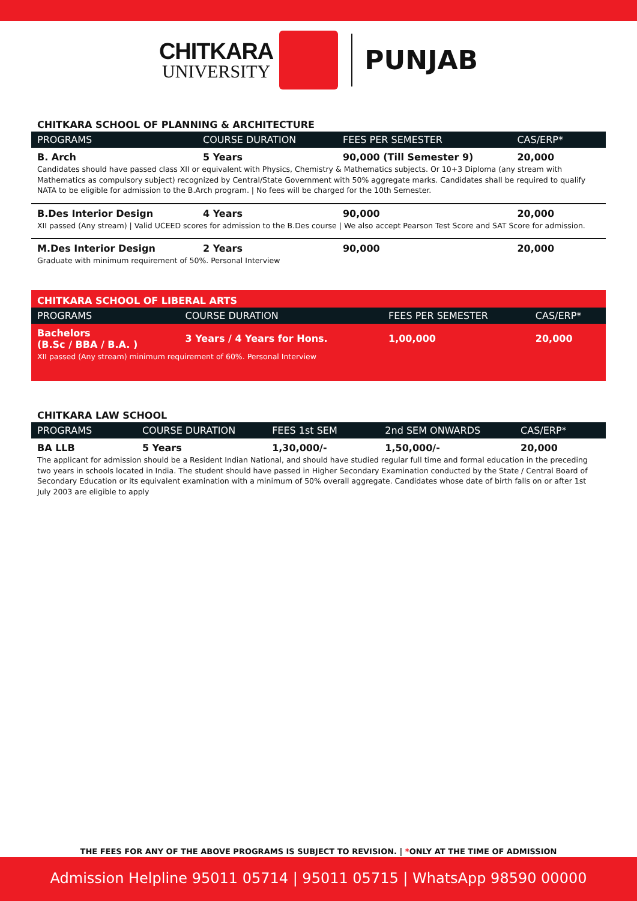CHITKARA
UNIVERSITY
PUNJAB
CHITKARA SCHOOL OF PLANNING & ARCHITECTURE
| PROGRAMS | COURSE DURATION | FEES PER SEMESTER | CAS/ERP* |
| --- | --- | --- | --- |
| B. Arch | 5 Years | 90,000 (Till Semester 9) | 20,000 |
| Candidates should have passed class XII or equivalent with Physics, Chemistry & Mathematics subjects. Or 10+3 Diploma (any stream with Mathematics as compulsory subject) recognized by Central/State Government with 50% aggregate marks. Candidates shall be required to qualify NATA to be eligible for admission to the B.Arch program. / No fees will be charged for the 10th Semester. | | | |
| B.Des Interior Design | 4 Years | 90,000 | 20,000 |
| XII passed (Any stream) / Valid UCEED scores for admission to the B.Des course / We also accept Pearson Test Score and SAT Score for admission. | | | |
| M.Des Interior Design | 2 Years | 90,000 | 20,000 |
| Graduate with minimum requirement of 50%. Personal Interview | | | |
CHITKARA SCHOOL OF LIBERAL ARTS
| PROGRAMS | COURSE DURATION | FEES PER SEMESTER | CAS/ERP* |
| --- | --- | --- | --- |
| Bachelors (B.Sc / BBA / B.A. ) | 3 Years / 4 Years for Hons. | 1,00,000 | 20,000 |
| XII passed (Any stream) minimum requirement of 60%. Personal Interview | | | |
CHITKARA LAW SCHOOL
| PROGRAMS | COURSE DURATION | FEES 1st SEM | 2nd SEM ONWARDS | CAS/ERP* |
| --- | --- | --- | --- | --- |
| BA LLB | 5 Years | 1,30,000/- | 1,50,000/- | 20,000 |
| The applicant for admission should be a Resident Indian National, and should have studied regular full time and formal education in the preceding two years in schools located in India. The student should have passed in Higher Secondary Examination conducted by the State / Central Board of Secondary Education or its equivalent examination with a minimum of 50% overall aggregate. Candidates whose date of birth falls on or after 1st July 2003 are eligible to apply | | | | |
THE FEES FOR ANY OF THE ABOVE PROGRAMS IS SUBJECT TO REVISION. | *ONLY AT THE TIME OF ADMISSION
Admission Helpline 95011 05714 | 95011 05715 | WhatsApp 98590 00000